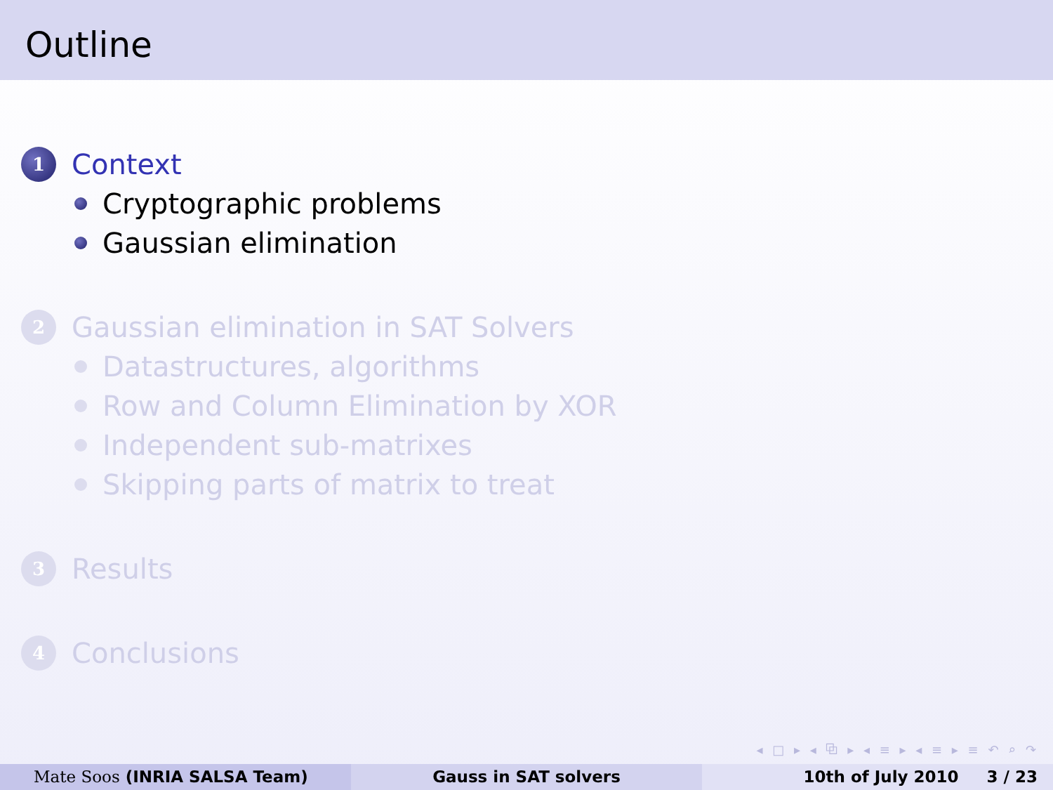Outline
1 Context
Cryptographic problems
Gaussian elimination
2 Gaussian elimination in SAT Solvers
Datastructures, algorithms
Row and Column Elimination by XOR
Independent sub-matrixes
Skipping parts of matrix to treat
3 Results
4 Conclusions
◂ □ ▸ ◂ ⧉ ▸ ◂ ≡ ▸ ◂ ≡ ▸ ≡ ↶ ⌕ ↷
Mate Soos (INRIA SALSA Team) Gauss in SAT solvers 10th of July 2010 3 / 23